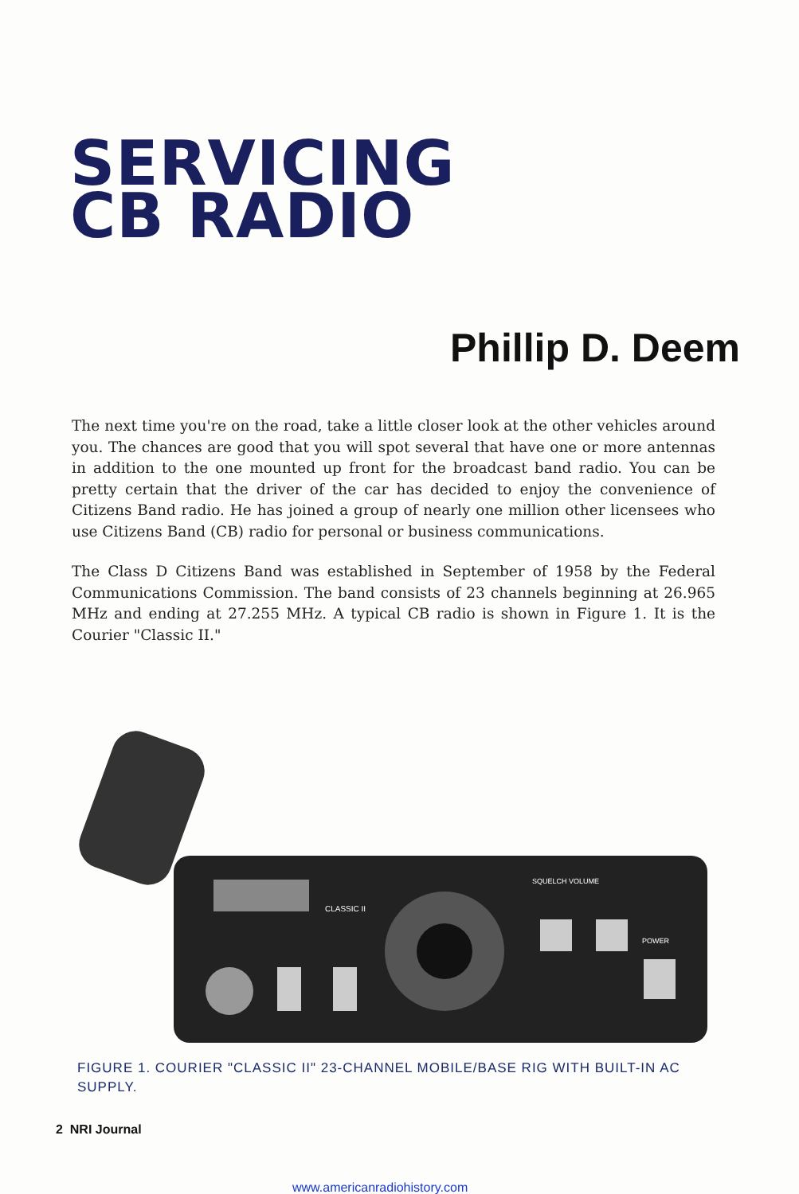SERVICING
CB RADIO
Phillip D. Deem
The next time you're on the road, take a little closer look at the other vehicles around you. The chances are good that you will spot several that have one or more antennas in addition to the one mounted up front for the broadcast band radio. You can be pretty certain that the driver of the car has decided to enjoy the convenience of Citizens Band radio. He has joined a group of nearly one million other licensees who use Citizens Band (CB) radio for personal or business communications.
The Class D Citizens Band was established in September of 1958 by the Federal Communications Commission. The band consists of 23 channels beginning at 26.965 MHz and ending at 27.255 MHz. A typical CB radio is shown in Figure 1. It is the Courier "Classic II."
CLASSIC II
SQUELCH VOLUME
POWER
FIGURE 1. COURIER "CLASSIC II" 23-CHANNEL MOBILE/BASE RIG WITH BUILT-IN AC SUPPLY.
2 NRI Journal
www.americanradiohistory.com